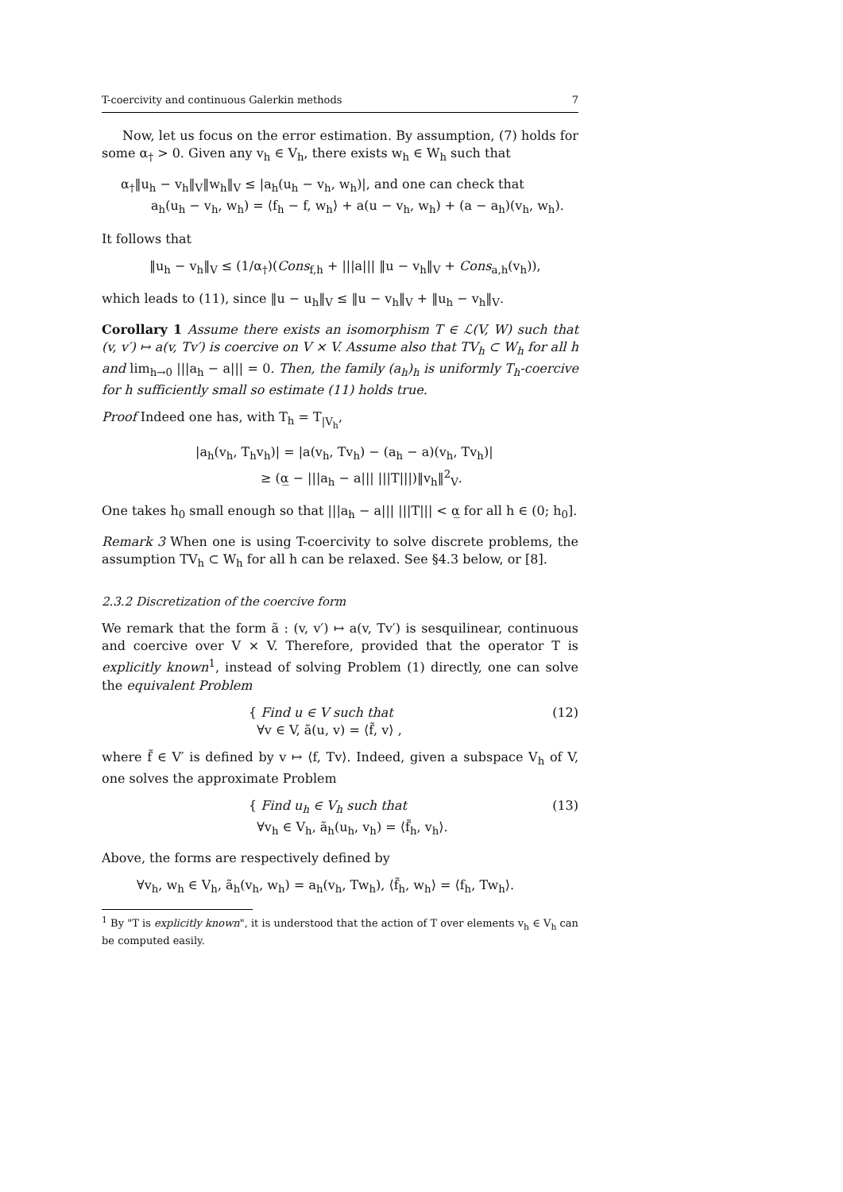T-coercivity and continuous Galerkin methods 7
Now, let us focus on the error estimation. By assumption, (7) holds for some α<sub>†</sub> > 0. Given any v<sub>h</sub> ∈ V<sub>h</sub>, there exists w<sub>h</sub> ∈ W<sub>h</sub> such that
α<sub>†</sub>‖u<sub>h</sub> − v<sub>h</sub>‖<sub>V</sub>‖w<sub>h</sub>‖<sub>V</sub> ≤ |a<sub>h</sub>(u<sub>h</sub> − v<sub>h</sub>, w<sub>h</sub>)|, and one can check that
a<sub>h</sub>(u<sub>h</sub> − v<sub>h</sub>, w<sub>h</sub>) = ⟨f<sub>h</sub> − f, w<sub>h</sub>⟩ + a(u − v<sub>h</sub>, w<sub>h</sub>) + (a − a<sub>h</sub>)(v<sub>h</sub>, w<sub>h</sub>).
It follows that
‖u<sub>h</sub> − v<sub>h</sub>‖<sub>V</sub> ≤ (1/α<sub>†</sub>)(Cons<sub>f,h</sub> + |||a||| ‖u − v<sub>h</sub>‖<sub>V</sub> + Cons<sub>a,h</sub>(v<sub>h</sub>)),
which leads to (11), since ‖u − u<sub>h</sub>‖<sub>V</sub> ≤ ‖u − v<sub>h</sub>‖<sub>V</sub> + ‖u<sub>h</sub> − v<sub>h</sub>‖<sub>V</sub>.
Corollary 1 Assume there exists an isomorphism T ∈ ℒ(V, W) such that (v, v′) ↦ a(v, Tv′) is coercive on V × V. Assume also that TV<sub>h</sub> ⊂ W<sub>h</sub> for all h and lim<sub>h→0</sub> |||a<sub>h</sub> − a||| = 0. Then, the family (a<sub>h</sub>)<sub>h</sub> is uniformly T<sub>h</sub>-coercive for h sufficiently small so estimate (11) holds true.
Proof Indeed one has, with T<sub>h</sub> = T<sub>|V<sub>h</sub></sub>,
|a<sub>h</sub>(v<sub>h</sub>, T<sub>h</sub>v<sub>h</sub>)| = |a(v<sub>h</sub>, Tv<sub>h</sub>) − (a<sub>h</sub> − a)(v<sub>h</sub>, Tv<sub>h</sub>)|
≥ (α̲ − |||a<sub>h</sub> − a||| |||T|||)‖v<sub>h</sub>‖<sup>2</sup><sub>V</sub>.
One takes h<sub>0</sub> small enough so that |||a<sub>h</sub> − a||| |||T||| < α̲ for all h ∈ (0; h<sub>0</sub>].
Remark 3 When one is using T-coercivity to solve discrete problems, the assumption TV<sub>h</sub> ⊂ W<sub>h</sub> for all h can be relaxed. See §4.3 below, or [8].
2.3.2 Discretization of the coercive form
We remark that the form ã : (v, v′) ↦ a(v, Tv′) is sesquilinear, continuous and coercive over V × V. Therefore, provided that the operator T is explicitly known<sup>1</sup>, instead of solving Problem (1) directly, one can solve the equivalent Problem
{ Find u ∈ V such that
∀v ∈ V, ã(u, v) = ⟨f̃, v⟩ , (12)
where f̃ ∈ V′ is defined by v ↦ ⟨f, Tv⟩. Indeed, given a subspace V<sub>h</sub> of V, one solves the approximate Problem
{ Find u<sub>h</sub> ∈ V<sub>h</sub> such that
∀v<sub>h</sub> ∈ V<sub>h</sub>, ã<sub>h</sub>(u<sub>h</sub>, v<sub>h</sub>) = ⟨f̃<sub>h</sub>, v<sub>h</sub>⟩. (13)
Above, the forms are respectively defined by
∀v<sub>h</sub>, w<sub>h</sub> ∈ V<sub>h</sub>, ã<sub>h</sub>(v<sub>h</sub>, w<sub>h</sub>) = a<sub>h</sub>(v<sub>h</sub>, Tw<sub>h</sub>), ⟨f̃<sub>h</sub>, w<sub>h</sub>⟩ = ⟨f<sub>h</sub>, Tw<sub>h</sub>⟩.
<sup>1</sup> By "T is explicitly known", it is understood that the action of T over elements v<sub>h</sub> ∈ V<sub>h</sub> can be computed easily.